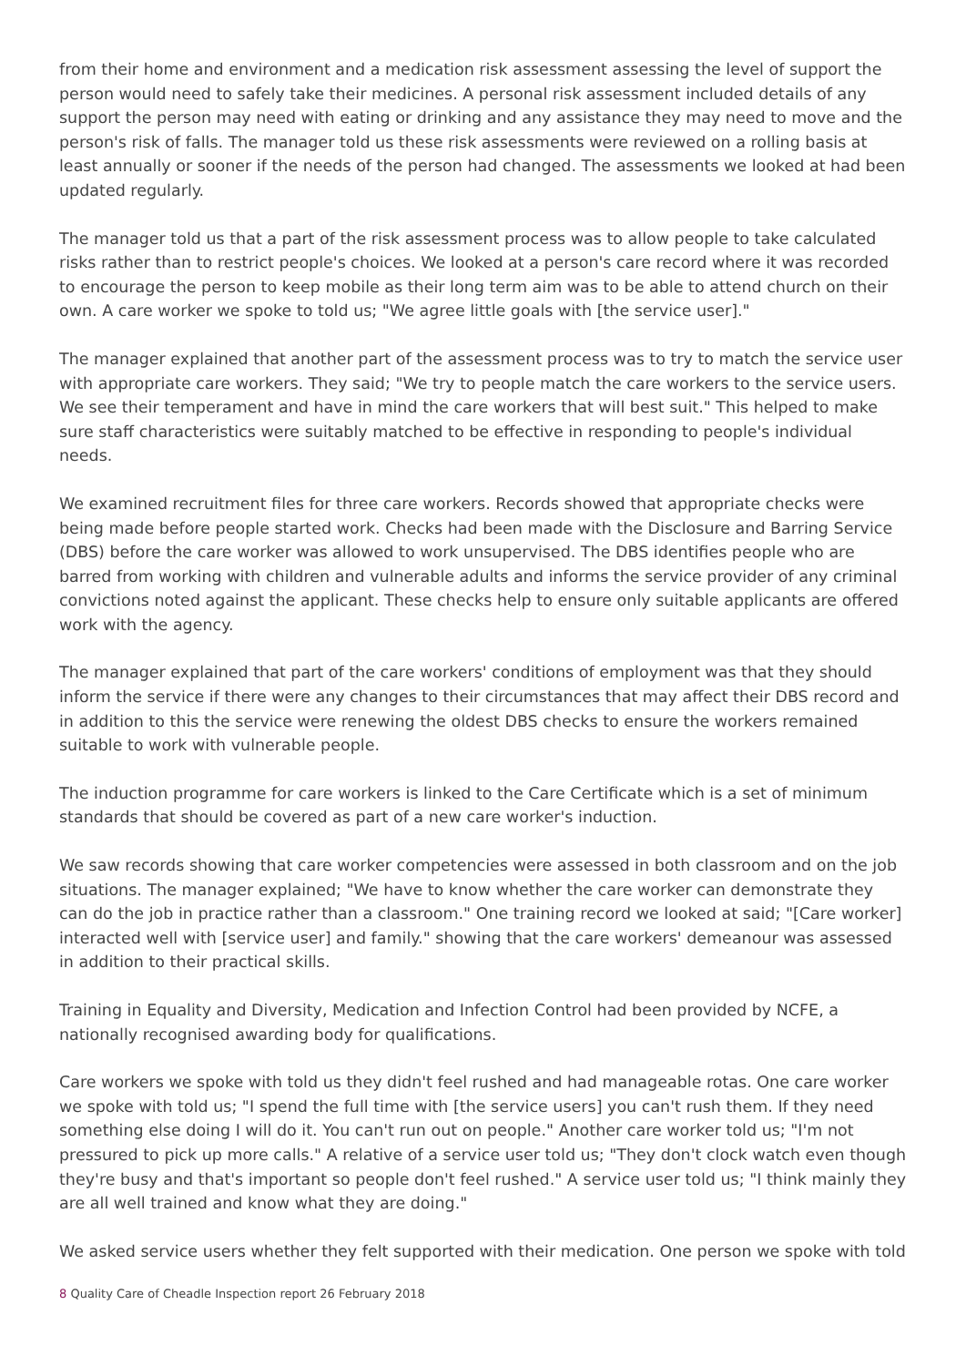from their home and environment and a medication risk assessment assessing the level of support the person would need to safely take their medicines. A personal risk assessment included details of any support the person may need with eating or drinking and any assistance they may need to move and the person's risk of falls. The manager told us these risk assessments were reviewed on a rolling basis at least annually or sooner if the needs of the person had changed. The assessments we looked at had been updated regularly.
The manager told us that a part of the risk assessment process was to allow people to take calculated risks rather than to restrict people's choices. We looked at a person's care record where it was recorded to encourage the person to keep mobile as their long term aim was to be able to attend church on their own. A care worker we spoke to told us; "We agree little goals with [the service user]."
The manager explained that another part of the assessment process was to try to match the service user with appropriate care workers. They said; "We try to people match the care workers to the service users. We see their temperament and have in mind the care workers that will best suit." This helped to make sure staff characteristics were suitably matched to be effective in responding to people's individual needs.
We examined recruitment files for three care workers. Records showed that appropriate checks were being made before people started work. Checks had been made with the Disclosure and Barring Service (DBS) before the care worker was allowed to work unsupervised. The DBS identifies people who are barred from working with children and vulnerable adults and informs the service provider of any criminal convictions noted against the applicant. These checks help to ensure only suitable applicants are offered work with the agency.
The manager explained that part of the care workers' conditions of employment was that they should inform the service if there were any changes to their circumstances that may affect their DBS record and in addition to this the service were renewing the oldest DBS checks to ensure the workers remained suitable to work with vulnerable people.
The induction programme for care workers is linked to the Care Certificate which is a set of minimum standards that should be covered as part of a new care worker's induction.
We saw records showing that care worker competencies were assessed in both classroom and on the job situations. The manager explained; "We have to know whether the care worker can demonstrate they can do the job in practice rather than a classroom." One training record we looked at said; "[Care worker] interacted well with [service user] and family." showing that the care workers' demeanour was assessed in addition to their practical skills.
Training in Equality and Diversity, Medication and Infection Control had been provided by NCFE, a nationally recognised awarding body for qualifications.
Care workers we spoke with told us they didn't feel rushed and had manageable rotas. One care worker we spoke with told us; "I spend the full time with [the service users] you can't rush them. If they need something else doing I will do it. You can't run out on people." Another care worker told us; "I'm not pressured to pick up more calls." A relative of a service user told us; "They don't clock watch even though they're busy and that's important so people don't feel rushed." A service user told us; "I think mainly they are all well trained and know what they are doing."
We asked service users whether they felt supported with their medication. One person we spoke with told
8 Quality Care of Cheadle Inspection report 26 February 2018